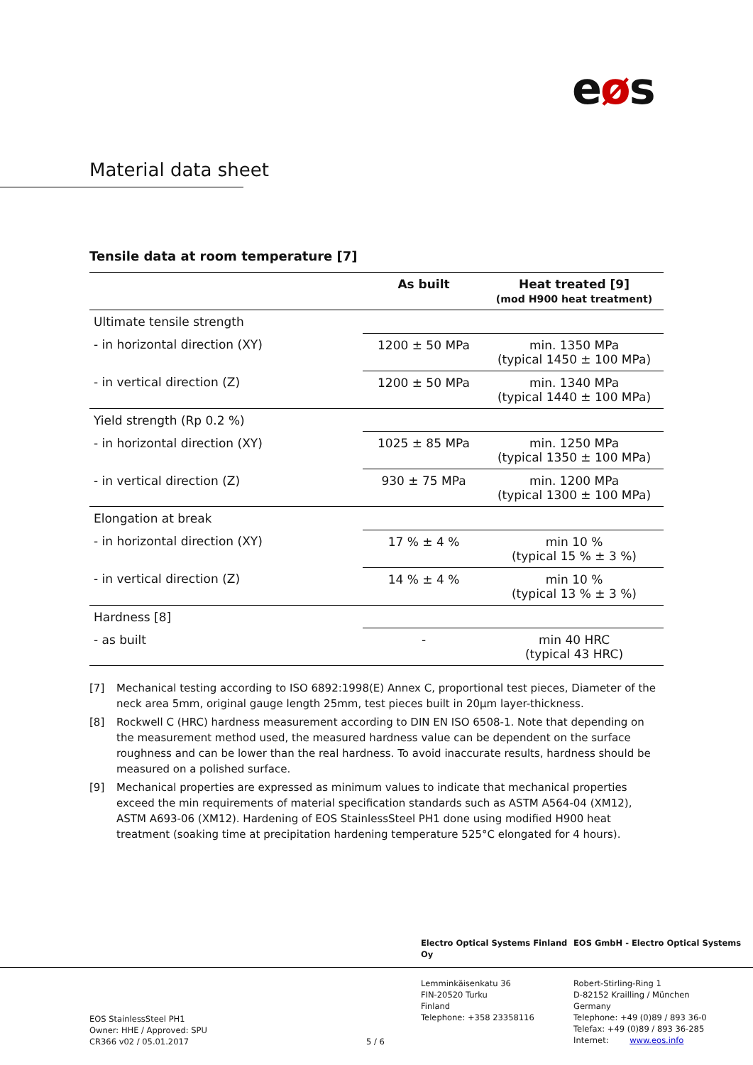eøs
Material data sheet
Tensile data at room temperature [7]
| | As built | Heat treated [9] (mod H900 heat treatment) |
| --- | --- | --- |
| Ultimate tensile strength | | |
| - in horizontal direction (XY) | 1200 ± 50 MPa | min. 1350 MPa (typical 1450 ± 100 MPa) |
| - in vertical direction (Z) | 1200 ± 50 MPa | min. 1340 MPa (typical 1440 ± 100 MPa) |
| Yield strength (Rp 0.2 %) | | |
| - in horizontal direction (XY) | 1025 ± 85 MPa | min. 1250 MPa (typical 1350 ± 100 MPa) |
| - in vertical direction (Z) | 930 ± 75 MPa | min. 1200 MPa (typical 1300 ± 100 MPa) |
| Elongation at break | | |
| - in horizontal direction (XY) | 17 % ± 4 % | min 10 % (typical 15 % ± 3 %) |
| - in vertical direction (Z) | 14 % ± 4 % | min 10 % (typical 13 % ± 3 %) |
| Hardness [8] | | |
| - as built | - | min 40 HRC (typical 43 HRC) |
[7] Mechanical testing according to ISO 6892:1998(E) Annex C, proportional test pieces, Diameter of the neck area 5mm, original gauge length 25mm, test pieces built in 20µm layer-thickness.
[8] Rockwell C (HRC) hardness measurement according to DIN EN ISO 6508-1. Note that depending on the measurement method used, the measured hardness value can be dependent on the surface roughness and can be lower than the real hardness. To avoid inaccurate results, hardness should be measured on a polished surface.
[9] Mechanical properties are expressed as minimum values to indicate that mechanical properties exceed the min requirements of material specification standards such as ASTM A564-04 (XM12), ASTM A693-06 (XM12). Hardening of EOS StainlessSteel PH1 done using modified H900 heat treatment (soaking time at precipitation hardening temperature 525°C elongated for 4 hours).
Electro Optical Systems Finland Oy EOS GmbH - Electro Optical Systems
EOS StainlessSteel PH1
Owner: HHE / Approved: SPU
CR366 v02 / 05.01.2017
5 / 6
Lemminkäisenkatu 36
FIN-20520 Turku
Finland
Telephone: +358 23358116
Robert-Stirling-Ring 1
D-82152 Krailling / München
Germany
Telephone: +49 (0)89 / 893 36-0
Telefax: +49 (0)89 / 893 36-285
Internet: www.eos.info